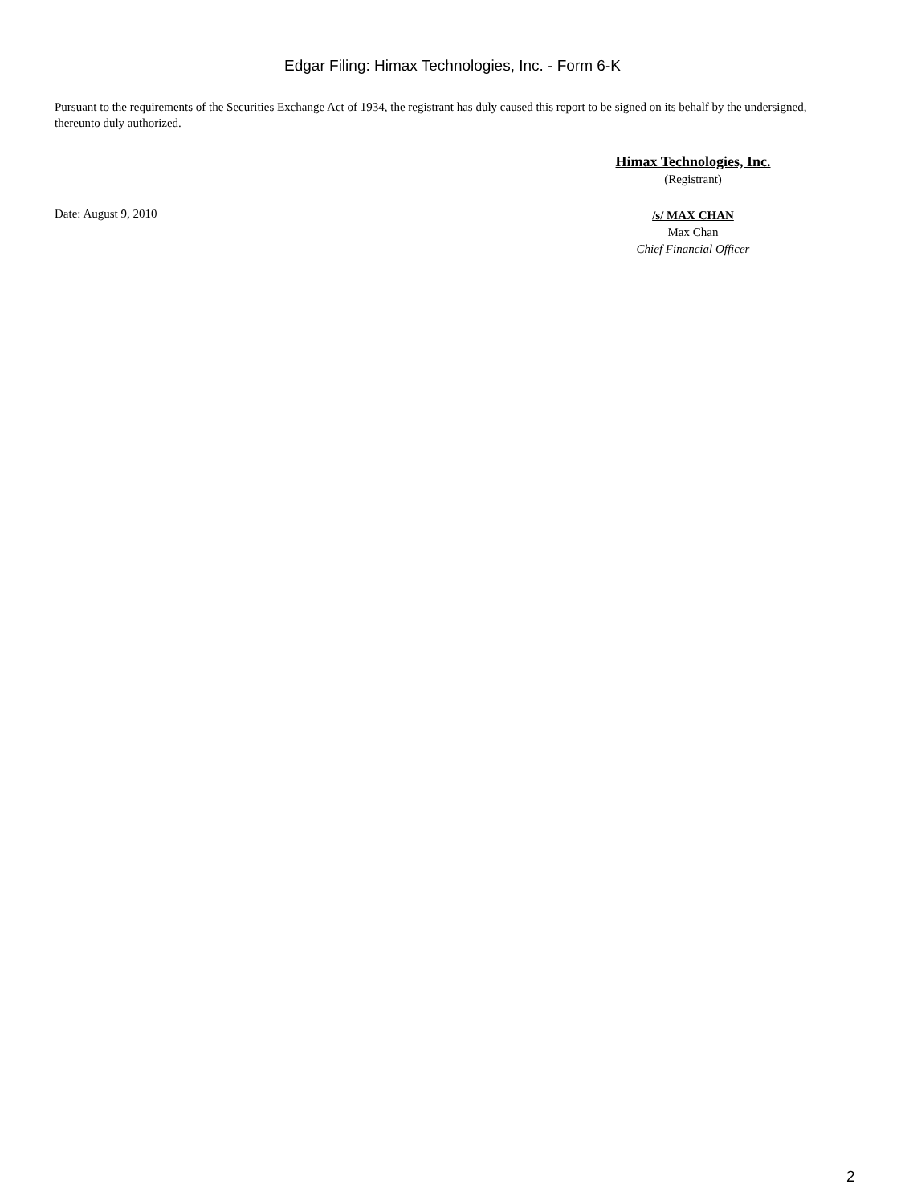Edgar Filing: Himax Technologies, Inc. - Form 6-K
Pursuant to the requirements of the Securities Exchange Act of 1934, the registrant has duly caused this report to be signed on its behalf by the undersigned, thereunto duly authorized.
Himax Technologies, Inc.
(Registrant)
Date: August 9, 2010
/s/ MAX CHAN
Max Chan
Chief Financial Officer
2